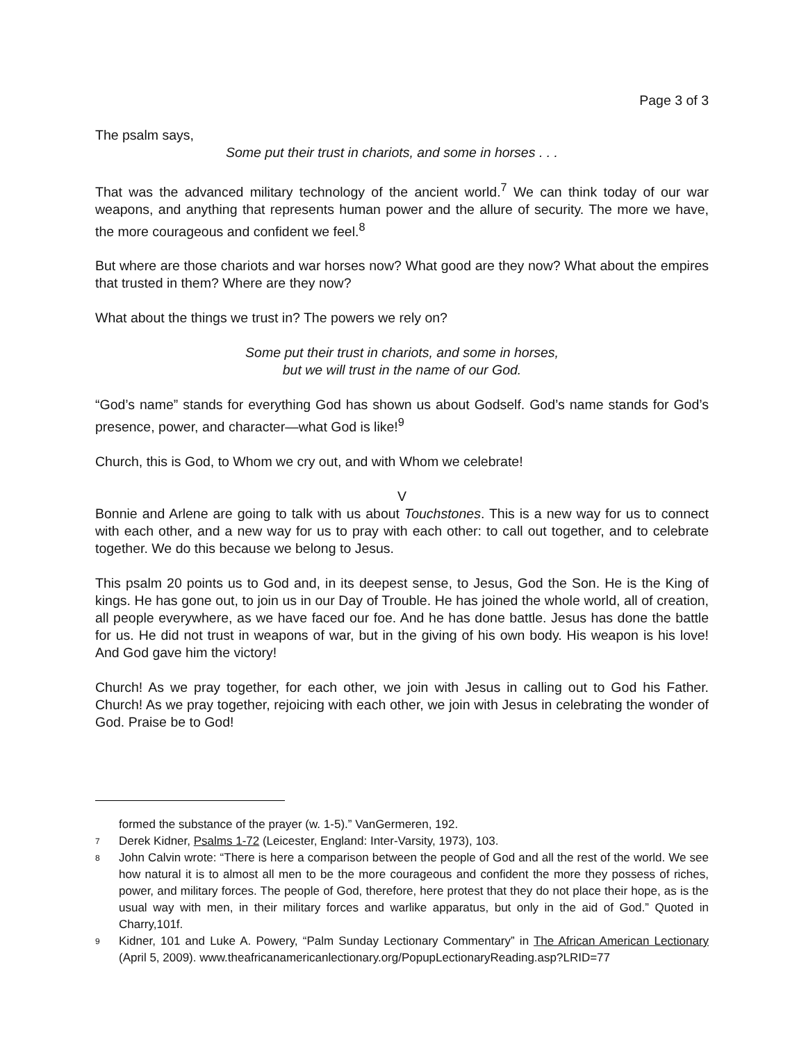Page 3 of 3
The psalm says,
Some put their trust in chariots, and some in horses . . .
That was the advanced military technology of the ancient world.<sup>7</sup> We can think today of our war weapons, and anything that represents human power and the allure of security. The more we have, the more courageous and confident we feel.<sup>8</sup>
But where are those chariots and war horses now? What good are they now? What about the empires that trusted in them? Where are they now?
What about the things we trust in? The powers we rely on?
Some put their trust in chariots, and some in horses,
but we will trust in the name of our God.
“God’s name” stands for everything God has shown us about Godself. God’s name stands for God’s presence, power, and character—what God is like!<sup>9</sup>
Church, this is God, to Whom we cry out, and with Whom we celebrate!
V
Bonnie and Arlene are going to talk with us about Touchstones. This is a new way for us to connect with each other, and a new way for us to pray with each other: to call out together, and to celebrate together. We do this because we belong to Jesus.
This psalm 20 points us to God and, in its deepest sense, to Jesus, God the Son. He is the King of kings. He has gone out, to join us in our Day of Trouble. He has joined the whole world, all of creation, all people everywhere, as we have faced our foe. And he has done battle. Jesus has done the battle for us. He did not trust in weapons of war, but in the giving of his own body. His weapon is his love! And God gave him the victory!
Church! As we pray together, for each other, we join with Jesus in calling out to God his Father. Church! As we pray together, rejoicing with each other, we join with Jesus in celebrating the wonder of God. Praise be to God!
formed the substance of the prayer (w. 1-5).” VanGermeren, 192.
7 Derek Kidner, Psalms 1-72 (Leicester, England: Inter-Varsity, 1973), 103.
8 John Calvin wrote: “There is here a comparison between the people of God and all the rest of the world. We see how natural it is to almost all men to be the more courageous and confident the more they possess of riches, power, and military forces. The people of God, therefore, here protest that they do not place their hope, as is the usual way with men, in their military forces and warlike apparatus, but only in the aid of God.” Quoted in Charry,101f.
9 Kidner, 101 and Luke A. Powery, “Palm Sunday Lectionary Commentary” in The African American Lectionary (April 5, 2009). www.theafricanamericanlectionary.org/PopupLectionaryReading.asp?LRID=77